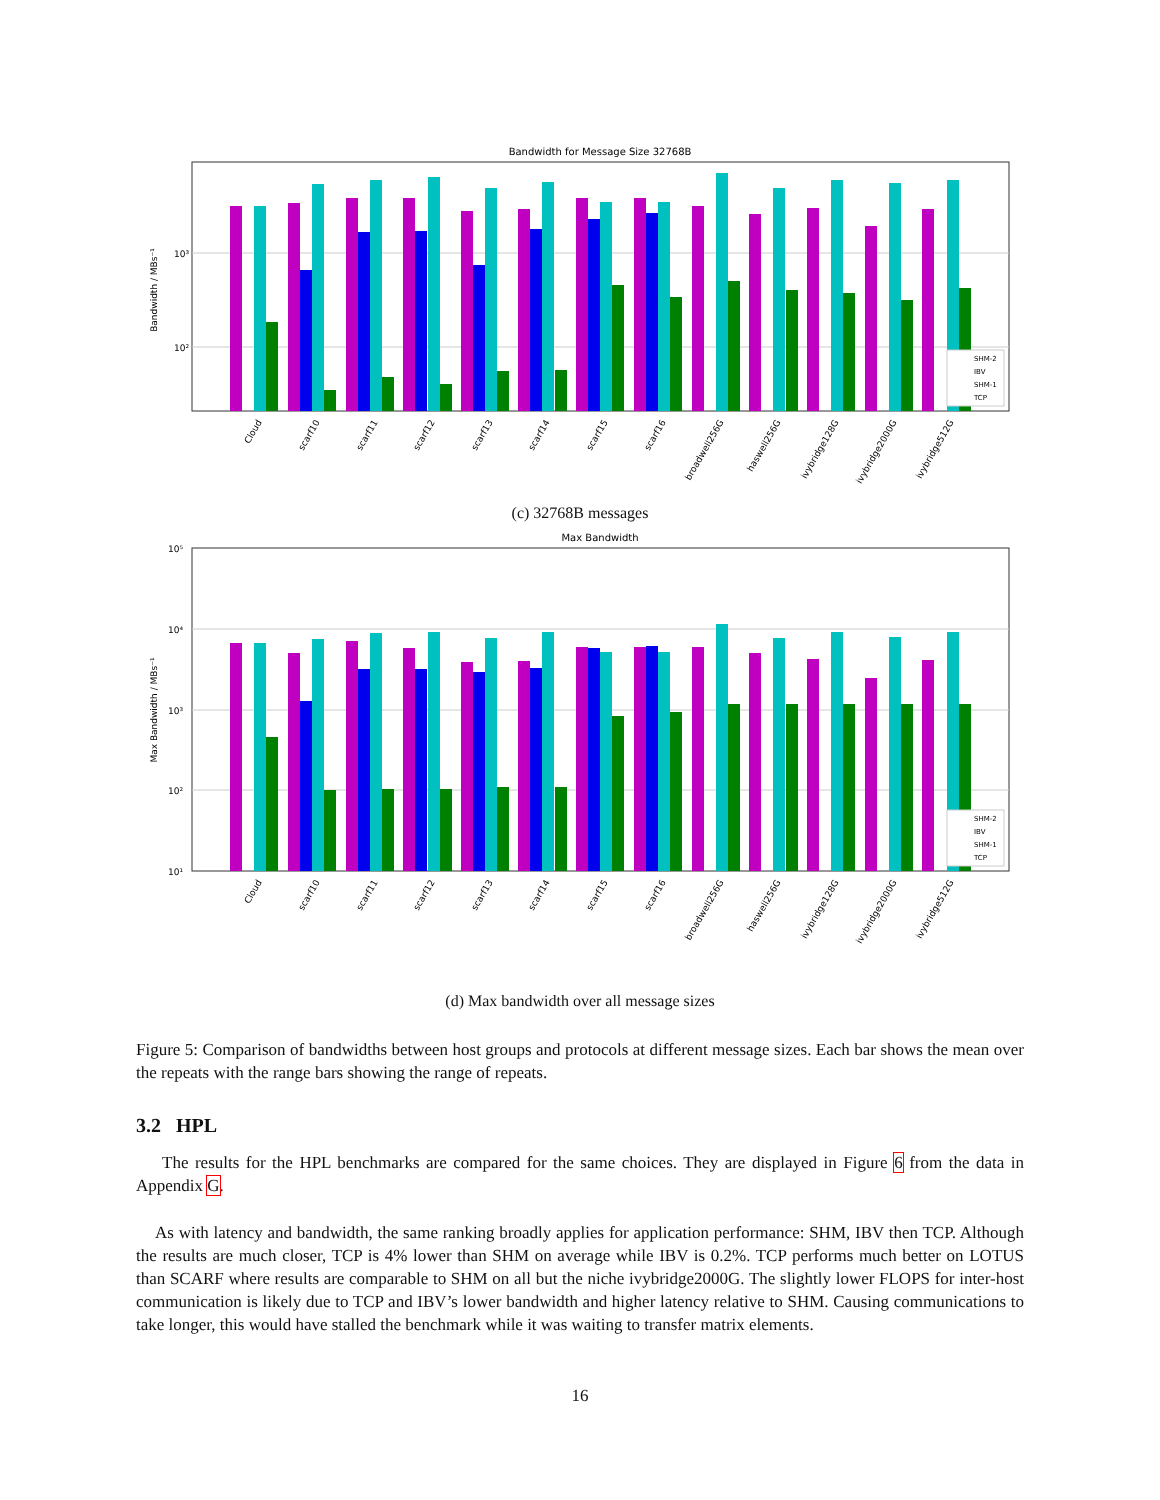Bandwidth for Message Size 32768B
10³
10²
Bandwidth / MBs⁻¹
SHM-2
IBV
SHM-1
TCP
Cloud
scarf10
scarf11
scarf12
scarf13
scarf14
scarf15
scarf16
broadwell256G
haswell256G
ivybridge128G
ivybridge2000G
ivybridge512G
(c) 32768B messages
Max Bandwidth
10⁵
10⁴
10³
10²
10¹
Max Bandwidth / MBs⁻¹
SHM-2
IBV
SHM-1
TCP
Cloud
scarf10
scarf11
scarf12
scarf13
scarf14
scarf15
scarf16
broadwell256G
haswell256G
ivybridge128G
ivybridge2000G
ivybridge512G
(d) Max bandwidth over all message sizes
Figure 5: Comparison of bandwidths between host groups and protocols at different message sizes. Each bar shows the mean over the repeats with the range bars showing the range of repeats.
3.2 HPL
The results for the HPL benchmarks are compared for the same choices. They are displayed in Figure 6 from the data in Appendix G.
As with latency and bandwidth, the same ranking broadly applies for application performance: SHM, IBV then TCP. Although the results are much closer, TCP is 4% lower than SHM on average while IBV is 0.2%. TCP performs much better on LOTUS than SCARF where results are comparable to SHM on all but the niche ivybridge2000G. The slightly lower FLOPS for inter-host communication is likely due to TCP and IBV’s lower bandwidth and higher latency relative to SHM. Causing communications to take longer, this would have stalled the benchmark while it was waiting to transfer matrix elements.
16